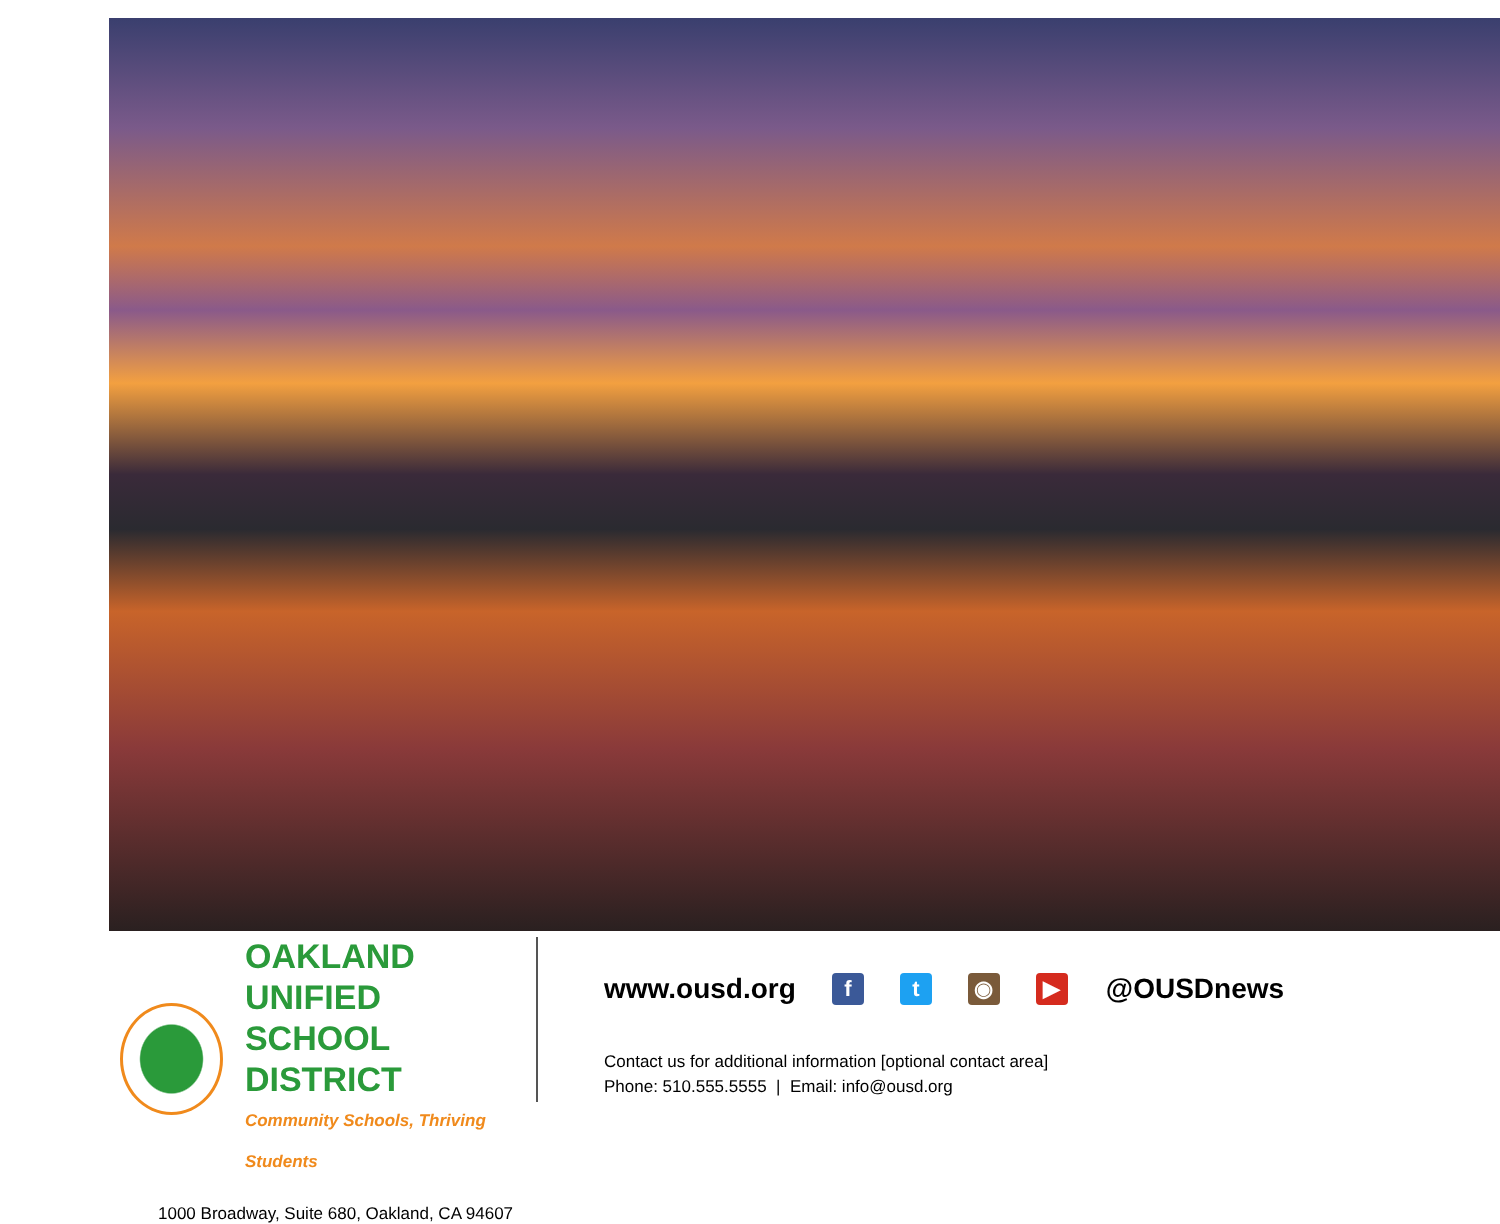OAKLAND UNIFIED
SCHOOL DISTRICT
Community Schools, Thriving Students
1000 Broadway, Suite 680, Oakland, CA 94607
www.ousd.org ft ◉ ▶ @OUSDnews
Contact us for additional information [optional contact area]
Phone: 510.555.5555 | Email: info@ousd.org